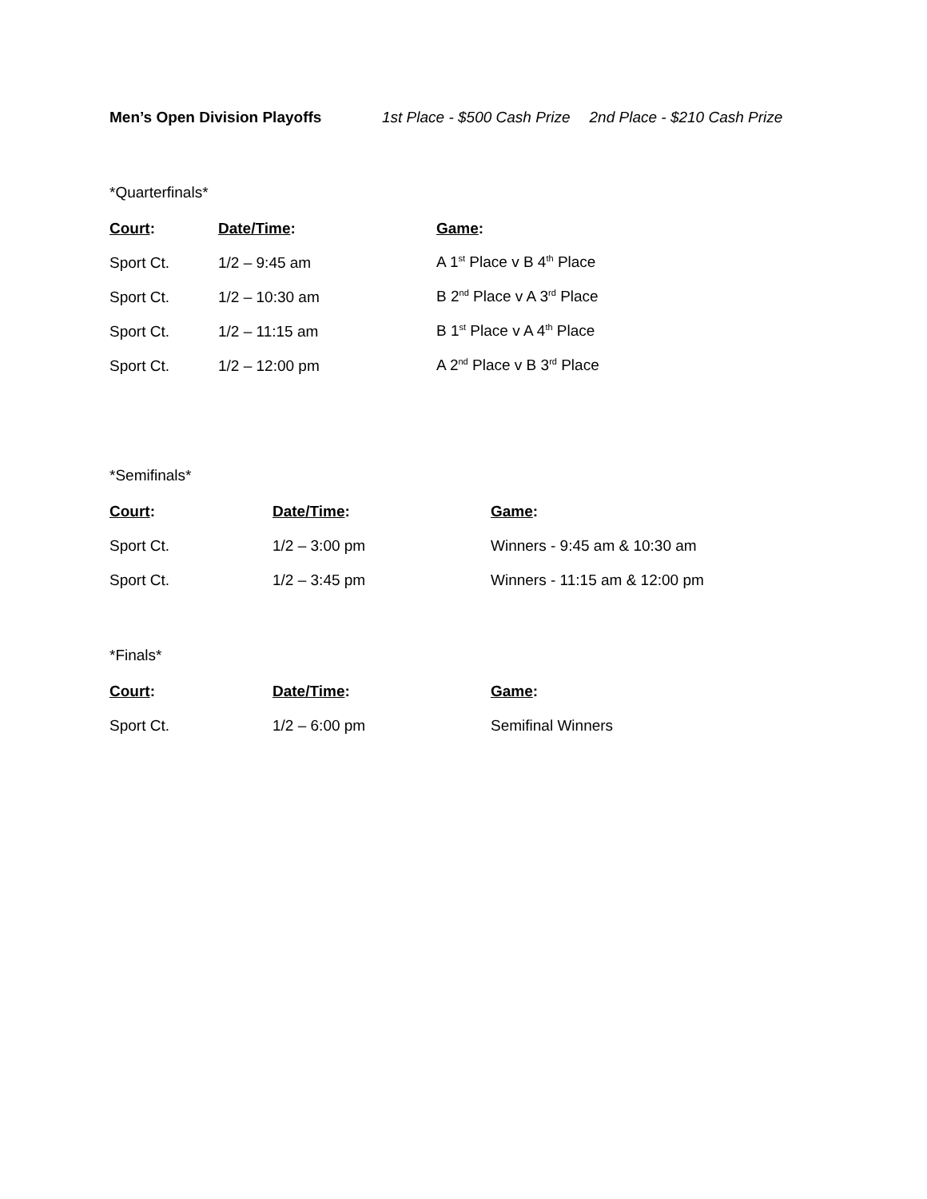Men’s Open Division Playoffs 1st Place - $500 Cash Prize 2nd Place - $210 Cash Prize
*Quarterfinals*
| Court : | Date/Time : | Game : |
| --- | --- | --- |
| Sport Ct. | 1/2 – 9:45 am | A 1<sup>st</sup> Place v B 4<sup>th</sup> Place |
| Sport Ct. | 1/2 – 10:30 am | B 2<sup>nd</sup> Place v A 3<sup>rd</sup> Place |
| Sport Ct. | 1/2 – 11:15 am | B 1<sup>st</sup> Place v A 4<sup>th</sup> Place |
| Sport Ct. | 1/2 – 12:00 pm | A 2<sup>nd</sup> Place v B 3<sup>rd</sup> Place |
*Semifinals*
| Court : | Date/Time : | Game : |
| --- | --- | --- |
| Sport Ct. | 1/2 – 3:00 pm | Winners - 9:45 am & 10:30 am |
| Sport Ct. | 1/2 – 3:45 pm | Winners - 11:15 am & 12:00 pm |
*Finals*
| Court : | Date/Time : | Game : |
| --- | --- | --- |
| Sport Ct. | 1/2 – 6:00 pm | Semifinal Winners |